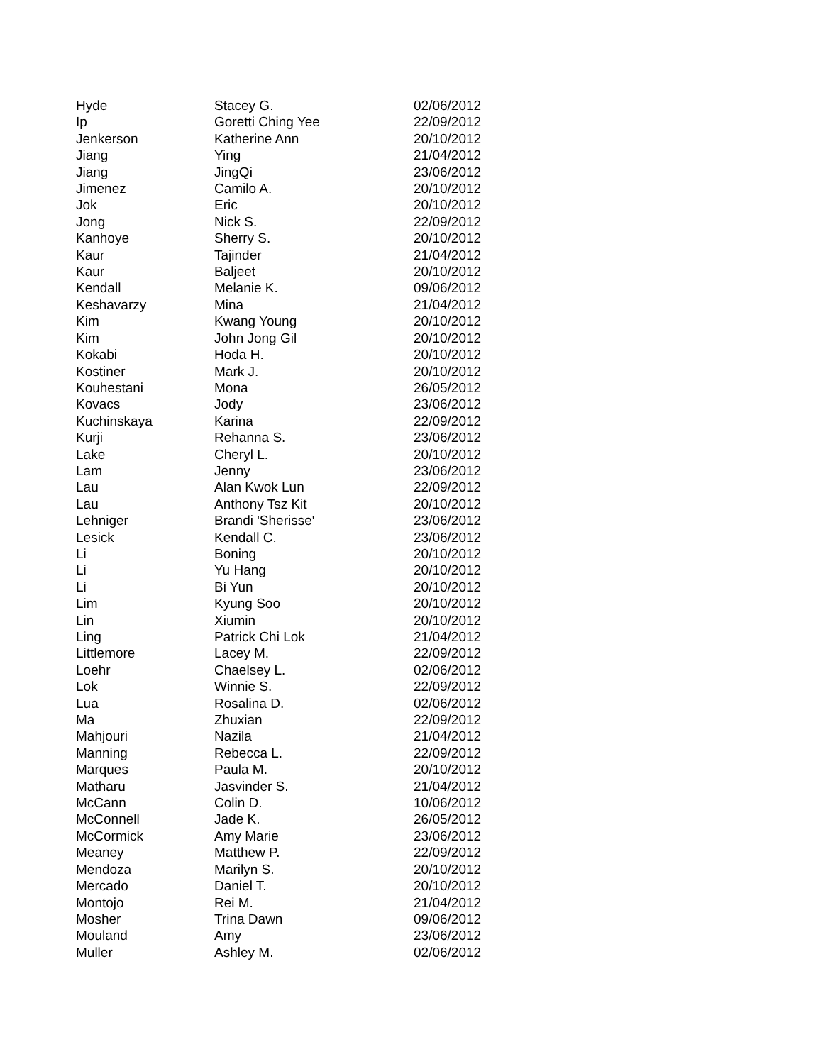| Hyde | Stacey G. | 02/06/2012 |
| Ip | Goretti Ching Yee | 22/09/2012 |
| Jenkerson | Katherine Ann | 20/10/2012 |
| Jiang | Ying | 21/04/2012 |
| Jiang | JingQi | 23/06/2012 |
| Jimenez | Camilo A. | 20/10/2012 |
| Jok | Eric | 20/10/2012 |
| Jong | Nick S. | 22/09/2012 |
| Kanhoye | Sherry S. | 20/10/2012 |
| Kaur | Tajinder | 21/04/2012 |
| Kaur | Baljeet | 20/10/2012 |
| Kendall | Melanie K. | 09/06/2012 |
| Keshavarzy | Mina | 21/04/2012 |
| Kim | Kwang Young | 20/10/2012 |
| Kim | John Jong Gil | 20/10/2012 |
| Kokabi | Hoda H. | 20/10/2012 |
| Kostiner | Mark J. | 20/10/2012 |
| Kouhestani | Mona | 26/05/2012 |
| Kovacs | Jody | 23/06/2012 |
| Kuchinskaya | Karina | 22/09/2012 |
| Kurji | Rehanna S. | 23/06/2012 |
| Lake | Cheryl L. | 20/10/2012 |
| Lam | Jenny | 23/06/2012 |
| Lau | Alan Kwok Lun | 22/09/2012 |
| Lau | Anthony Tsz Kit | 20/10/2012 |
| Lehniger | Brandi 'Sherisse' | 23/06/2012 |
| Lesick | Kendall C. | 23/06/2012 |
| Li | Boning | 20/10/2012 |
| Li | Yu Hang | 20/10/2012 |
| Li | Bi Yun | 20/10/2012 |
| Lim | Kyung Soo | 20/10/2012 |
| Lin | Xiumin | 20/10/2012 |
| Ling | Patrick Chi Lok | 21/04/2012 |
| Littlemore | Lacey M. | 22/09/2012 |
| Loehr | Chaelsey L. | 02/06/2012 |
| Lok | Winnie S. | 22/09/2012 |
| Lua | Rosalina D. | 02/06/2012 |
| Ma | Zhuxian | 22/09/2012 |
| Mahjouri | Nazila | 21/04/2012 |
| Manning | Rebecca L. | 22/09/2012 |
| Marques | Paula M. | 20/10/2012 |
| Matharu | Jasvinder S. | 21/04/2012 |
| McCann | Colin D. | 10/06/2012 |
| McConnell | Jade K. | 26/05/2012 |
| McCormick | Amy Marie | 23/06/2012 |
| Meaney | Matthew P. | 22/09/2012 |
| Mendoza | Marilyn S. | 20/10/2012 |
| Mercado | Daniel T. | 20/10/2012 |
| Montojo | Rei M. | 21/04/2012 |
| Mosher | Trina Dawn | 09/06/2012 |
| Mouland | Amy | 23/06/2012 |
| Muller | Ashley M. | 02/06/2012 |